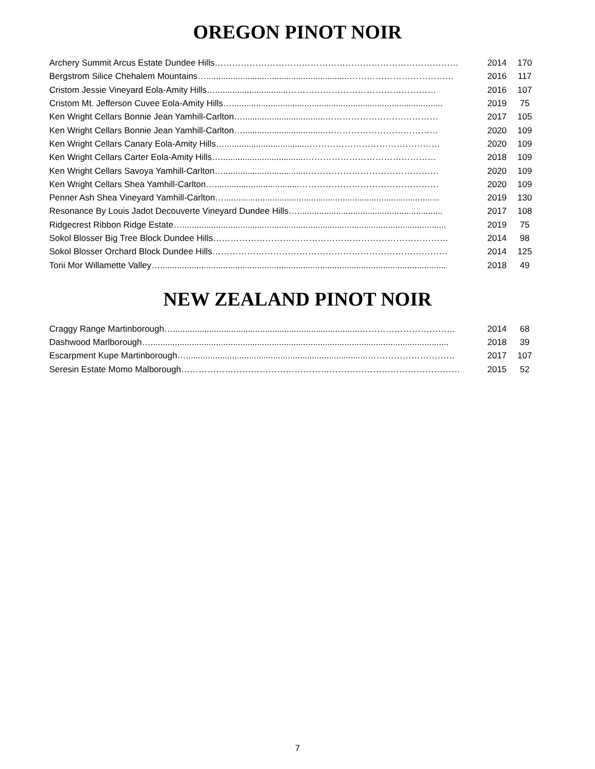OREGON PINOT NOIR
| Archery Summit Arcus Estate Dundee Hills………………………………………………………………………… | 2014 | 170 |
| Bergstrom Silice Chehalem Mountains…...........................................................……………………………… | 2016 | 117 |
| Cristom Jessie Vineyard Eola-Amity Hills…..............................…………………………………………… | 2016 | 107 |
| Cristom Mt. Jefferson Cuvee Eola-Amity Hills…....................................................................................... | 2019 | 75 |
| Ken Wright Cellars Bonnie Jean Yamhill-Carlton…..................................………………………………… | 2017 | 105 |
| Ken Wright Cellars Bonnie Jean Yamhill-Carlton…..................................………………………………… | 2020 | 109 |
| Ken Wright Cellars Canary Eola-Amity Hills…...................................……………………………………… | 2020 | 109 |
| Ken Wright Cellars Carter Eola-Amity Hills…...................................……………………………………… | 2018 | 109 |
| Ken Wright Cellars Savoya Yamhill-Carlton…...................................……………………………………… | 2020 | 109 |
| Ken Wright Cellars Shea Yamhill-Carlton…...................................………………………………………… | 2020 | 109 |
| Penner Ash Shea Vineyard Yamhill-Carlton…......................................................................................... | 2019 | 130 |
| Resonance By Louis Jadot Decouverte Vineyard Dundee Hills…............................................................ | 2017 | 108 |
| Ridgecrest Ribbon Ridge Estate…............................................................................................................. | 2019 | 75 |
| Sokol Blosser Big Tree Block Dundee Hills……………………………………………………………………… | 2014 | 98 |
| Sokol Blosser Orchard Block Dundee Hills……………………………………………………………………… | 2014 | 125 |
| Torii Mor Willamette Valley…...................................................................................................................... | 2018 | 49 |
NEW ZEALAND PINOT NOIR
| Craggy Range Martinborough….............................................................................…………………………… | 2014 | 68 |
| Dashwood Marlborough…........................................................................................................................... | 2018 | 39 |
| Escarpment Kupe Martinborough…...........................................................................………………………… | 2017 | 107 |
| Seresin Estate Momo Malborough…………………………………………………………………………………… | 2015 | 52 |
7